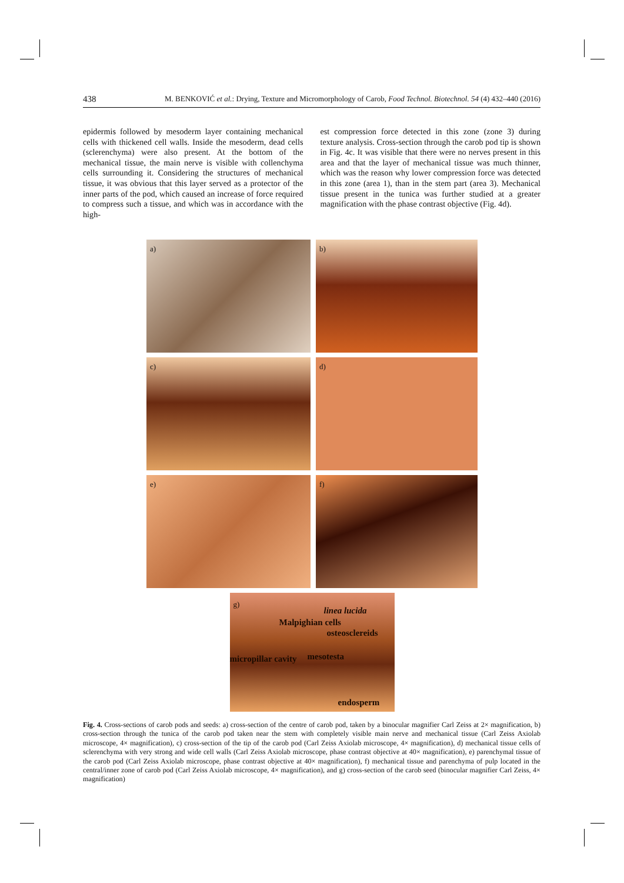438 M. BENKOVIĆ et al.: Drying, Texture and Micromorphology of Carob, Food Technol. Biotechnol. 54 (4) 432–440 (2016)
epidermis followed by mesoderm layer containing mechanical cells with thickened cell walls. Inside the mesoderm, dead cells (sclerenchyma) were also present. At the bottom of the mechanical tissue, the main nerve is visible with collenchyma cells surrounding it. Considering the structures of mechanical tissue, it was obvious that this layer served as a protector of the inner parts of the pod, which caused an increase of force required to compress such a tissue, and which was in accordance with the high-
est compression force detected in this zone (zone 3) during texture analysis. Cross-section through the carob pod tip is shown in Fig. 4c. It was visible that there were no nerves present in this area and that the layer of mechanical tissue was much thinner, which was the reason why lower compression force was detected in this zone (area 1), than in the stem part (area 3). Mechanical tissue present in the tunica was further studied at a greater magnification with the phase contrast objective (Fig. 4d).
a) b)
c) d)
e) f)
g)
linea lucida
Malpighian cells
osteosclereids
micropillar cavity mesotesta
endosperm
Fig. 4. Cross-sections of carob pods and seeds: a) cross-section of the centre of carob pod, taken by a binocular magnifier Carl Zeiss at 2× magnification, b) cross-section through the tunica of the carob pod taken near the stem with completely visible main nerve and mechanical tissue (Carl Zeiss Axiolab microscope, 4× magnification), c) cross-section of the tip of the carob pod (Carl Zeiss Axiolab microscope, 4× magnification), d) mechanical tissue cells of sclerenchyma with very strong and wide cell walls (Carl Zeiss Axiolab microscope, phase contrast objective at 40× magnification), e) parenchymal tissue of the carob pod (Carl Zeiss Axiolab microscope, phase contrast objective at 40× magnification), f) mechanical tissue and parenchyma of pulp located in the central/inner zone of carob pod (Carl Zeiss Axiolab microscope, 4× magnification), and g) cross-section of the carob seed (binocular magnifier Carl Zeiss, 4× magnification)